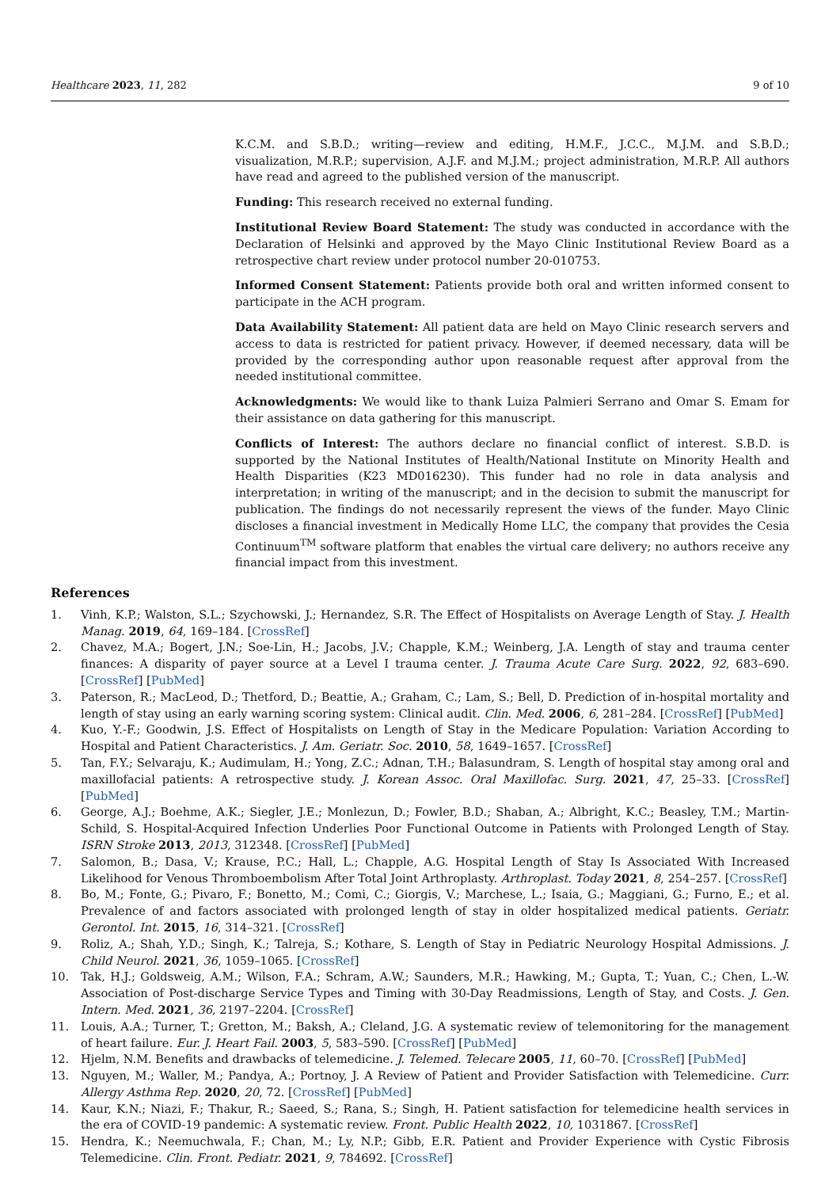Healthcare 2023, 11, 282 9 of 10
K.C.M. and S.B.D.; writing—review and editing, H.M.F., J.C.C., M.J.M. and S.B.D.; visualization, M.R.P.; supervision, A.J.F. and M.J.M.; project administration, M.R.P. All authors have read and agreed to the published version of the manuscript.
Funding: This research received no external funding.
Institutional Review Board Statement: The study was conducted in accordance with the Declaration of Helsinki and approved by the Mayo Clinic Institutional Review Board as a retrospective chart review under protocol number 20-010753.
Informed Consent Statement: Patients provide both oral and written informed consent to participate in the ACH program.
Data Availability Statement: All patient data are held on Mayo Clinic research servers and access to data is restricted for patient privacy. However, if deemed necessary, data will be provided by the corresponding author upon reasonable request after approval from the needed institutional committee.
Acknowledgments: We would like to thank Luiza Palmieri Serrano and Omar S. Emam for their assistance on data gathering for this manuscript.
Conflicts of Interest: The authors declare no financial conflict of interest. S.B.D. is supported by the National Institutes of Health/National Institute on Minority Health and Health Disparities (K23 MD016230). This funder had no role in data analysis and interpretation; in writing of the manuscript; and in the decision to submit the manuscript for publication. The findings do not necessarily represent the views of the funder. Mayo Clinic discloses a financial investment in Medically Home LLC, the company that provides the Cesia Continuum<sup>TM</sup> software platform that enables the virtual care delivery; no authors receive any financial impact from this investment.
References
1. Vinh, K.P.; Walston, S.L.; Szychowski, J.; Hernandez, S.R. The Effect of Hospitalists on Average Length of Stay. J. Health Manag. 2019, 64, 169–184. [CrossRef]
2. Chavez, M.A.; Bogert, J.N.; Soe-Lin, H.; Jacobs, J.V.; Chapple, K.M.; Weinberg, J.A. Length of stay and trauma center finances: A disparity of payer source at a Level I trauma center. J. Trauma Acute Care Surg. 2022, 92, 683–690. [CrossRef] [PubMed]
3. Paterson, R.; MacLeod, D.; Thetford, D.; Beattie, A.; Graham, C.; Lam, S.; Bell, D. Prediction of in-hospital mortality and length of stay using an early warning scoring system: Clinical audit. Clin. Med. 2006, 6, 281–284. [CrossRef] [PubMed]
4. Kuo, Y.-F.; Goodwin, J.S. Effect of Hospitalists on Length of Stay in the Medicare Population: Variation According to Hospital and Patient Characteristics. J. Am. Geriatr. Soc. 2010, 58, 1649–1657. [CrossRef]
5. Tan, F.Y.; Selvaraju, K.; Audimulam, H.; Yong, Z.C.; Adnan, T.H.; Balasundram, S. Length of hospital stay among oral and maxillofacial patients: A retrospective study. J. Korean Assoc. Oral Maxillofac. Surg. 2021, 47, 25–33. [CrossRef] [PubMed]
6. George, A.J.; Boehme, A.K.; Siegler, J.E.; Monlezun, D.; Fowler, B.D.; Shaban, A.; Albright, K.C.; Beasley, T.M.; Martin-Schild, S. Hospital-Acquired Infection Underlies Poor Functional Outcome in Patients with Prolonged Length of Stay. ISRN Stroke 2013, 2013, 312348. [CrossRef] [PubMed]
7. Salomon, B.; Dasa, V.; Krause, P.C.; Hall, L.; Chapple, A.G. Hospital Length of Stay Is Associated With Increased Likelihood for Venous Thromboembolism After Total Joint Arthroplasty. Arthroplast. Today 2021, 8, 254–257. [CrossRef]
8. Bo, M.; Fonte, G.; Pivaro, F.; Bonetto, M.; Comi, C.; Giorgis, V.; Marchese, L.; Isaia, G.; Maggiani, G.; Furno, E.; et al. Prevalence of and factors associated with prolonged length of stay in older hospitalized medical patients. Geriatr. Gerontol. Int. 2015, 16, 314–321. [CrossRef]
9. Roliz, A.; Shah, Y.D.; Singh, K.; Talreja, S.; Kothare, S. Length of Stay in Pediatric Neurology Hospital Admissions. J. Child Neurol. 2021, 36, 1059–1065. [CrossRef]
10. Tak, H.J.; Goldsweig, A.M.; Wilson, F.A.; Schram, A.W.; Saunders, M.R.; Hawking, M.; Gupta, T.; Yuan, C.; Chen, L.-W. Association of Post-discharge Service Types and Timing with 30-Day Readmissions, Length of Stay, and Costs. J. Gen. Intern. Med. 2021, 36, 2197–2204. [CrossRef]
11. Louis, A.A.; Turner, T.; Gretton, M.; Baksh, A.; Cleland, J.G. A systematic review of telemonitoring for the management of heart failure. Eur. J. Heart Fail. 2003, 5, 583–590. [CrossRef] [PubMed]
12. Hjelm, N.M. Benefits and drawbacks of telemedicine. J. Telemed. Telecare 2005, 11, 60–70. [CrossRef] [PubMed]
13. Nguyen, M.; Waller, M.; Pandya, A.; Portnoy, J. A Review of Patient and Provider Satisfaction with Telemedicine. Curr. Allergy Asthma Rep. 2020, 20, 72. [CrossRef] [PubMed]
14. Kaur, K.N.; Niazi, F.; Thakur, R.; Saeed, S.; Rana, S.; Singh, H. Patient satisfaction for telemedicine health services in the era of COVID-19 pandemic: A systematic review. Front. Public Health 2022, 10, 1031867. [CrossRef]
15. Hendra, K.; Neemuchwala, F.; Chan, M.; Ly, N.P.; Gibb, E.R. Patient and Provider Experience with Cystic Fibrosis Telemedicine. Clin. Front. Pediatr. 2021, 9, 784692. [CrossRef]